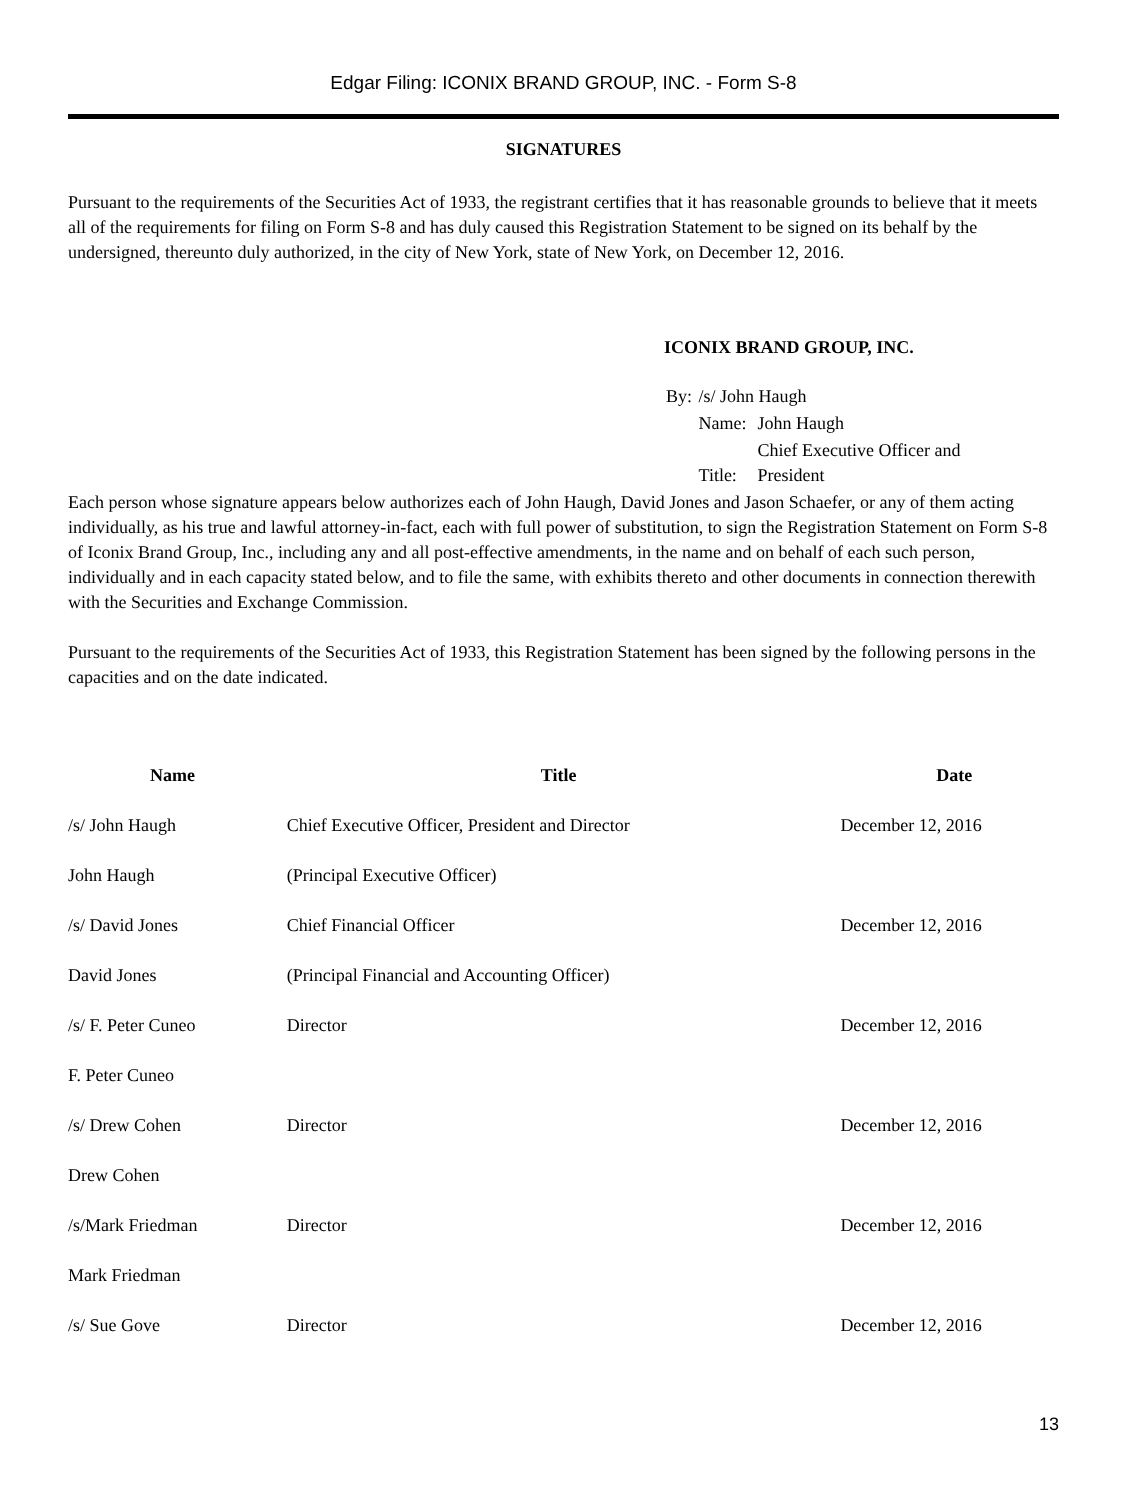Edgar Filing: ICONIX BRAND GROUP, INC. - Form S-8
SIGNATURES
Pursuant to the requirements of the Securities Act of 1933, the registrant certifies that it has reasonable grounds to believe that it meets all of the requirements for filing on Form S-8 and has duly caused this Registration Statement to be signed on its behalf by the undersigned, thereunto duly authorized, in the city of New York, state of New York, on December 12, 2016.
ICONIX BRAND GROUP, INC.
| By: | /s/ John Haugh | |
| | Name: | John Haugh |
| | Title: | Chief Executive Officer and President |
Each person whose signature appears below authorizes each of John Haugh, David Jones and Jason Schaefer, or any of them acting individually, as his true and lawful attorney-in-fact, each with full power of substitution, to sign the Registration Statement on Form S-8 of Iconix Brand Group, Inc., including any and all post-effective amendments, in the name and on behalf of each such person, individually and in each capacity stated below, and to file the same, with exhibits thereto and other documents in connection therewith with the Securities and Exchange Commission.
Pursuant to the requirements of the Securities Act of 1933, this Registration Statement has been signed by the following persons in the capacities and on the date indicated.
| Name | Title | Date |
| --- | --- | --- |
| /s/ John Haugh | Chief Executive Officer, President and Director | December 12, 2016 |
| John Haugh | (Principal Executive Officer) | |
| /s/ David Jones | Chief Financial Officer | December 12, 2016 |
| David Jones | (Principal Financial and Accounting Officer) | |
| /s/ F. Peter Cuneo | Director | December 12, 2016 |
| F. Peter Cuneo | | |
| /s/ Drew Cohen | Director | December 12, 2016 |
| Drew Cohen | | |
| /s/Mark Friedman | Director | December 12, 2016 |
| Mark Friedman | | |
| /s/ Sue Gove | Director | December 12, 2016 |
13